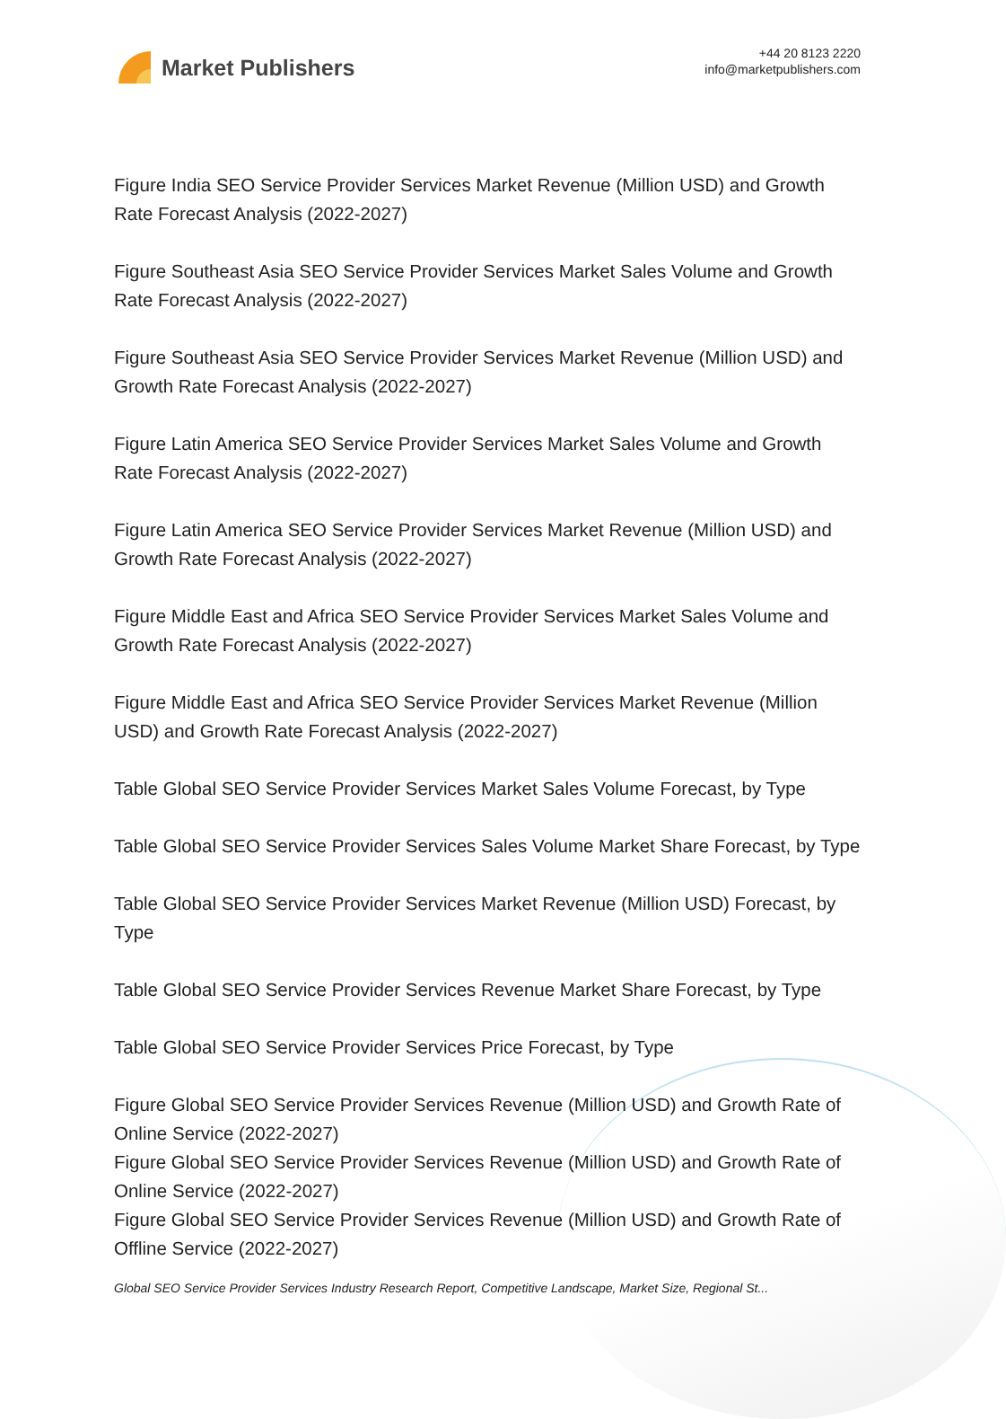Market Publishers
+44 20 8123 2220
info@marketpublishers.com
Figure India SEO Service Provider Services Market Revenue (Million USD) and Growth Rate Forecast Analysis (2022-2027)
Figure Southeast Asia SEO Service Provider Services Market Sales Volume and Growth Rate Forecast Analysis (2022-2027)
Figure Southeast Asia SEO Service Provider Services Market Revenue (Million USD) and Growth Rate Forecast Analysis (2022-2027)
Figure Latin America SEO Service Provider Services Market Sales Volume and Growth Rate Forecast Analysis (2022-2027)
Figure Latin America SEO Service Provider Services Market Revenue (Million USD) and Growth Rate Forecast Analysis (2022-2027)
Figure Middle East and Africa SEO Service Provider Services Market Sales Volume and Growth Rate Forecast Analysis (2022-2027)
Figure Middle East and Africa SEO Service Provider Services Market Revenue (Million USD) and Growth Rate Forecast Analysis (2022-2027)
Table Global SEO Service Provider Services Market Sales Volume Forecast, by Type
Table Global SEO Service Provider Services Sales Volume Market Share Forecast, by Type
Table Global SEO Service Provider Services Market Revenue (Million USD) Forecast, by Type
Table Global SEO Service Provider Services Revenue Market Share Forecast, by Type
Table Global SEO Service Provider Services Price Forecast, by Type
Figure Global SEO Service Provider Services Revenue (Million USD) and Growth Rate of Online Service (2022-2027)
Figure Global SEO Service Provider Services Revenue (Million USD) and Growth Rate of Online Service (2022-2027)
Figure Global SEO Service Provider Services Revenue (Million USD) and Growth Rate of Offline Service (2022-2027)
Global SEO Service Provider Services Industry Research Report, Competitive Landscape, Market Size, Regional St...